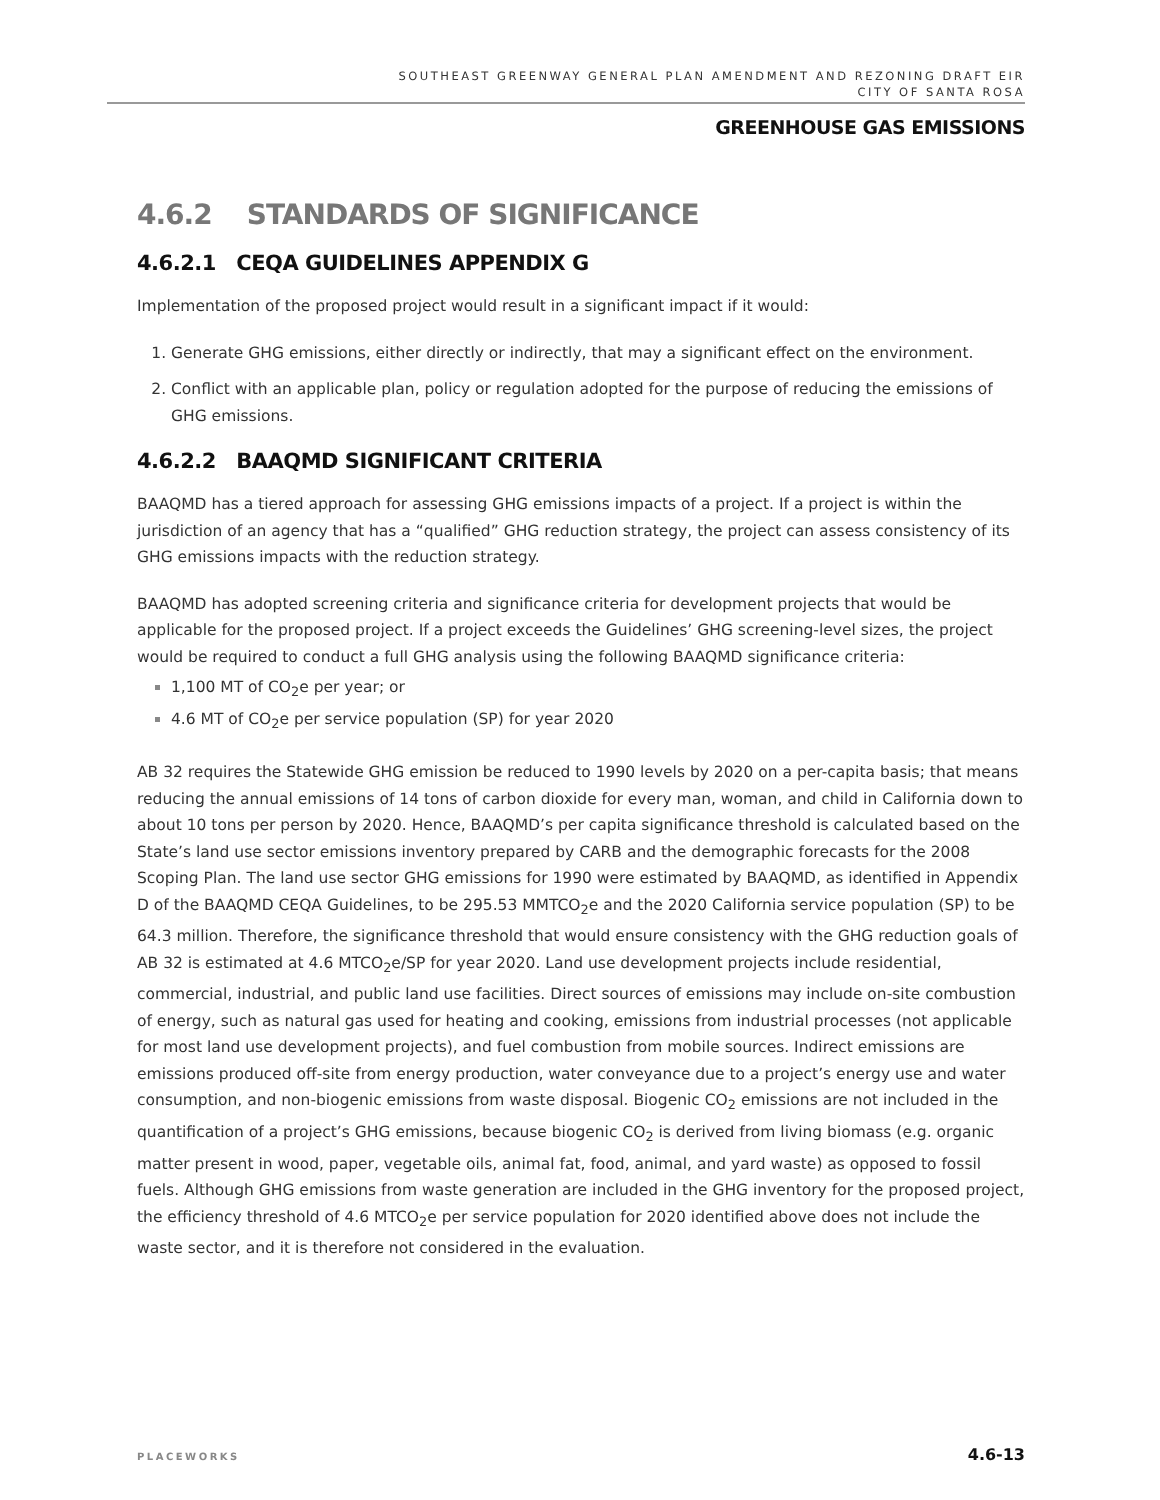SOUTHEAST GREENWAY GENERAL PLAN AMENDMENT AND REZONING DRAFT EIR
CITY OF SANTA ROSA
GREENHOUSE GAS EMISSIONS
4.6.2 STANDARDS OF SIGNIFICANCE
4.6.2.1 CEQA GUIDELINES APPENDIX G
Implementation of the proposed project would result in a significant impact if it would:
Generate GHG emissions, either directly or indirectly, that may a significant effect on the environment.
Conflict with an applicable plan, policy or regulation adopted for the purpose of reducing the emissions of GHG emissions.
4.6.2.2 BAAQMD SIGNIFICANT CRITERIA
BAAQMD has a tiered approach for assessing GHG emissions impacts of a project. If a project is within the jurisdiction of an agency that has a “qualified” GHG reduction strategy, the project can assess consistency of its GHG emissions impacts with the reduction strategy.
BAAQMD has adopted screening criteria and significance criteria for development projects that would be applicable for the proposed project. If a project exceeds the Guidelines’ GHG screening-level sizes, the project would be required to conduct a full GHG analysis using the following BAAQMD significance criteria:
1,100 MT of CO<sub>2</sub>e per year; or
4.6 MT of CO<sub>2</sub>e per service population (SP) for year 2020
AB 32 requires the Statewide GHG emission be reduced to 1990 levels by 2020 on a per-capita basis; that means reducing the annual emissions of 14 tons of carbon dioxide for every man, woman, and child in California down to about 10 tons per person by 2020. Hence, BAAQMD’s per capita significance threshold is calculated based on the State’s land use sector emissions inventory prepared by CARB and the demographic forecasts for the 2008 Scoping Plan. The land use sector GHG emissions for 1990 were estimated by BAAQMD, as identified in Appendix D of the BAAQMD CEQA Guidelines, to be 295.53 MMTCO<sub>2</sub>e and the 2020 California service population (SP) to be 64.3 million. Therefore, the significance threshold that would ensure consistency with the GHG reduction goals of AB 32 is estimated at 4.6 MTCO<sub>2</sub>e/SP for year 2020. Land use development projects include residential, commercial, industrial, and public land use facilities. Direct sources of emissions may include on-site combustion of energy, such as natural gas used for heating and cooking, emissions from industrial processes (not applicable for most land use development projects), and fuel combustion from mobile sources. Indirect emissions are emissions produced off-site from energy production, water conveyance due to a project’s energy use and water consumption, and non-biogenic emissions from waste disposal. Biogenic CO<sub>2</sub> emissions are not included in the quantification of a project’s GHG emissions, because biogenic CO<sub>2</sub> is derived from living biomass (e.g. organic matter present in wood, paper, vegetable oils, animal fat, food, animal, and yard waste) as opposed to fossil fuels. Although GHG emissions from waste generation are included in the GHG inventory for the proposed project, the efficiency threshold of 4.6 MTCO<sub>2</sub>e per service population for 2020 identified above does not include the waste sector, and it is therefore not considered in the evaluation.
PLACEWORKS 4.6-13